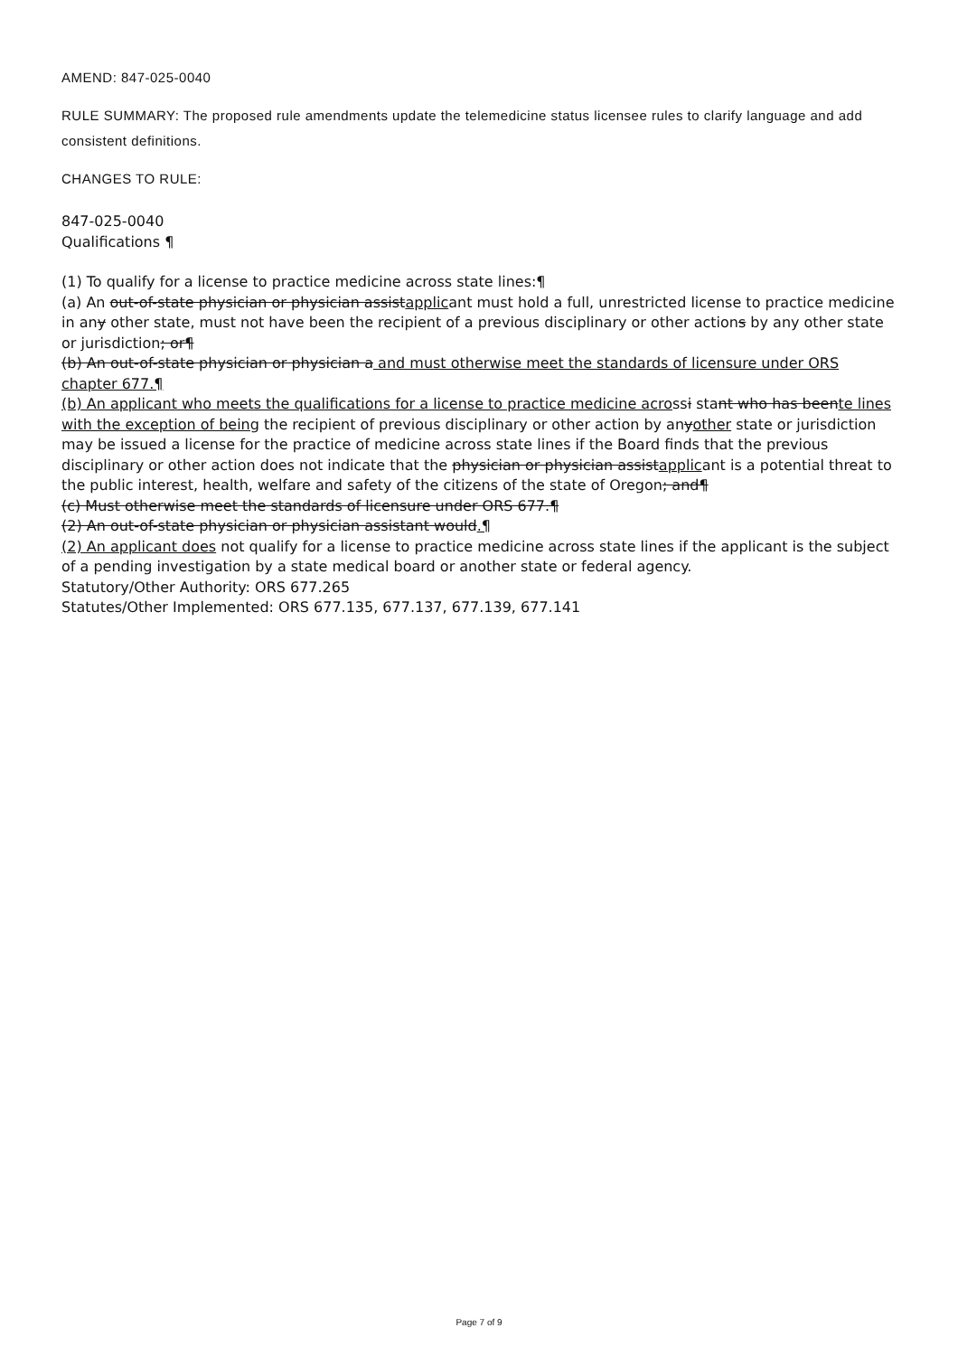AMEND: 847-025-0040
RULE SUMMARY: The proposed rule amendments update the telemedicine status licensee rules to clarify language and add consistent definitions.
CHANGES TO RULE:
847-025-0040
Qualifications ¶
(1) To qualify for a license to practice medicine across state lines:¶
(a) An out-of-state physician or physician assistapplicant must hold a full, unrestricted license to practice medicine in any other state, must not have been the recipient of a previous disciplinary or other actions by any other state or jurisdiction; or¶
(b) An out-of-state physician or physician a and must otherwise meet the standards of licensure under ORS chapter 677.¶
(b) An applicant who meets the qualifications for a license to practice medicine acrossi stant who has beente lines with the exception of being the recipient of previous disciplinary or other action by anyother state or jurisdiction may be issued a license for the practice of medicine across state lines if the Board finds that the previous disciplinary or other action does not indicate that the physician or physician assistapplicant is a potential threat to the public interest, health, welfare and safety of the citizens of the state of Oregon; and¶
(c) Must otherwise meet the standards of licensure under ORS 677.¶
(2) An out-of-state physician or physician assistant would.¶
(2) An applicant does not qualify for a license to practice medicine across state lines if the applicant is the subject of a pending investigation by a state medical board or another state or federal agency.
Statutory/Other Authority: ORS 677.265
Statutes/Other Implemented: ORS 677.135, 677.137, 677.139, 677.141
Page 7 of 9